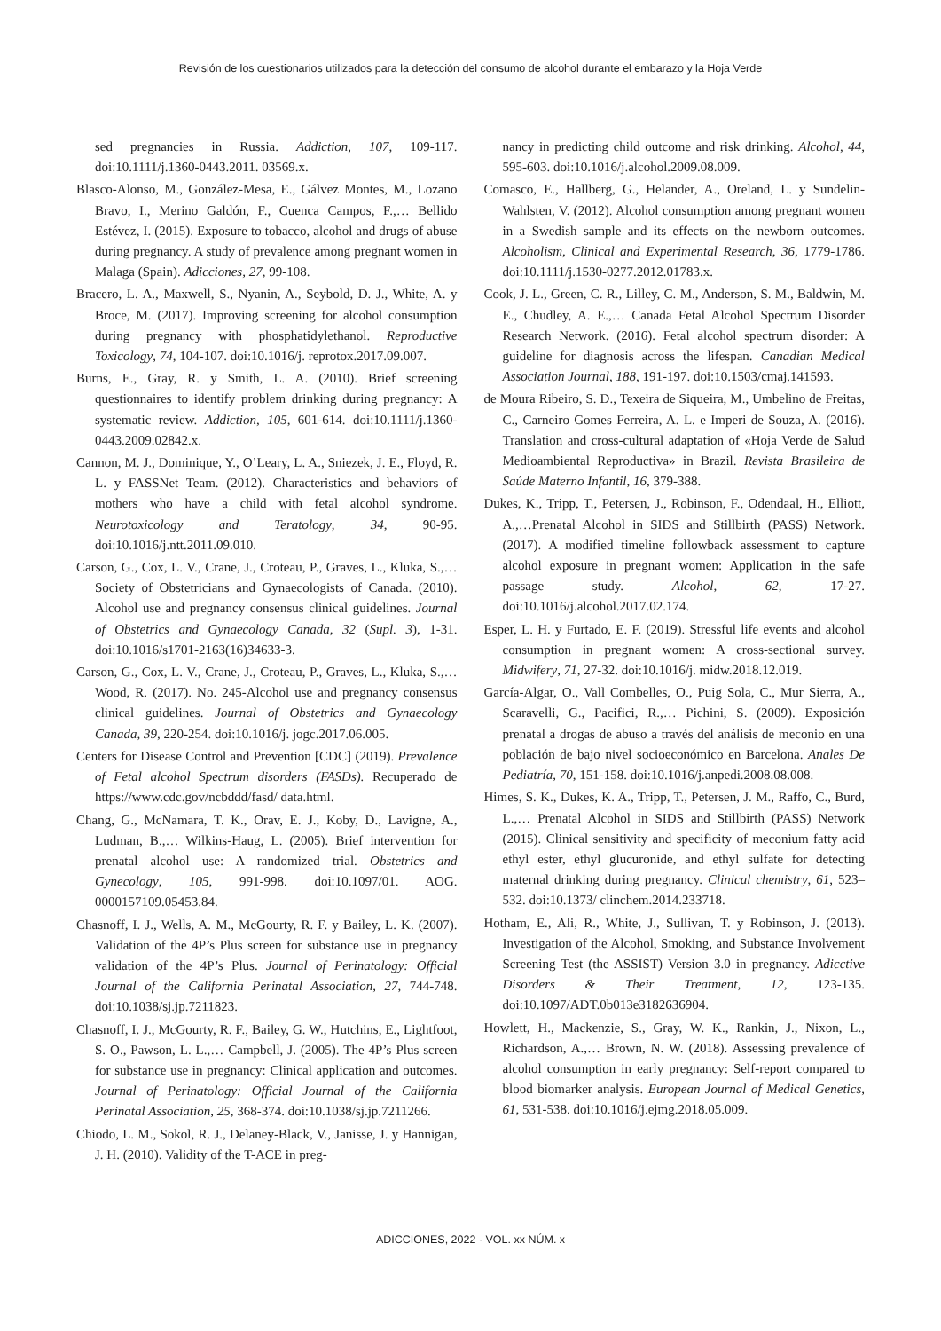Revisión de los cuestionarios utilizados para la detección del consumo de alcohol durante el embarazo y la Hoja Verde
sed pregnancies in Russia. Addiction, 107, 109-117. doi:10.1111/j.1360-0443.2011. 03569.x.
Blasco-Alonso, M., González-Mesa, E., Gálvez Montes, M., Lozano Bravo, I., Merino Galdón, F., Cuenca Campos, F.,… Bellido Estévez, I. (2015). Exposure to tobacco, alcohol and drugs of abuse during pregnancy. A study of prevalence among pregnant women in Malaga (Spain). Adicciones, 27, 99-108.
Bracero, L. A., Maxwell, S., Nyanin, A., Seybold, D. J., White, A. y Broce, M. (2017). Improving screening for alcohol consumption during pregnancy with phosphatidylethanol. Reproductive Toxicology, 74, 104-107. doi:10.1016/j. reprotox.2017.09.007.
Burns, E., Gray, R. y Smith, L. A. (2010). Brief screening questionnaires to identify problem drinking during pregnancy: A systematic review. Addiction, 105, 601-614. doi:10.1111/j.1360-0443.2009.02842.x.
Cannon, M. J., Dominique, Y., O’Leary, L. A., Sniezek, J. E., Floyd, R. L. y FASSNet Team. (2012). Characteristics and behaviors of mothers who have a child with fetal alcohol syndrome. Neurotoxicology and Teratology, 34, 90-95. doi:10.1016/j.ntt.2011.09.010.
Carson, G., Cox, L. V., Crane, J., Croteau, P., Graves, L., Kluka, S.,… Society of Obstetricians and Gynaecologists of Canada. (2010). Alcohol use and pregnancy consensus clinical guidelines. Journal of Obstetrics and Gynaecology Canada, 32 (Supl. 3), 1-31. doi:10.1016/s1701-2163(16)34633-3.
Carson, G., Cox, L. V., Crane, J., Croteau, P., Graves, L., Kluka, S.,… Wood, R. (2017). No. 245-Alcohol use and pregnancy consensus clinical guidelines. Journal of Obstetrics and Gynaecology Canada, 39, 220-254. doi:10.1016/j. jogc.2017.06.005.
Centers for Disease Control and Prevention [CDC] (2019). Prevalence of Fetal alcohol Spectrum disorders (FASDs). Recuperado de https://www.cdc.gov/ncbddd/fasd/ data.html.
Chang, G., McNamara, T. K., Orav, E. J., Koby, D., Lavigne, A., Ludman, B.,… Wilkins-Haug, L. (2005). Brief intervention for prenatal alcohol use: A randomized trial. Obstetrics and Gynecology, 105, 991-998. doi:10.1097/01. AOG. 0000157109.05453.84.
Chasnoff, I. J., Wells, A. M., McGourty, R. F. y Bailey, L. K. (2007). Validation of the 4P’s Plus screen for substance use in pregnancy validation of the 4P’s Plus. Journal of Perinatology: Official Journal of the California Perinatal Association, 27, 744-748. doi:10.1038/sj.jp.7211823.
Chasnoff, I. J., McGourty, R. F., Bailey, G. W., Hutchins, E., Lightfoot, S. O., Pawson, L. L.,… Campbell, J. (2005). The 4P’s Plus screen for substance use in pregnancy: Clinical application and outcomes. Journal of Perinatology: Official Journal of the California Perinatal Association, 25, 368-374. doi:10.1038/sj.jp.7211266.
Chiodo, L. M., Sokol, R. J., Delaney-Black, V., Janisse, J. y Hannigan, J. H. (2010). Validity of the T-ACE in preg-
nancy in predicting child outcome and risk drinking. Alcohol, 44, 595-603. doi:10.1016/j.alcohol.2009.08.009.
Comasco, E., Hallberg, G., Helander, A., Oreland, L. y Sundelin-Wahlsten, V. (2012). Alcohol consumption among pregnant women in a Swedish sample and its effects on the newborn outcomes. Alcoholism, Clinical and Experimental Research, 36, 1779-1786. doi:10.1111/j.1530-0277.2012.01783.x.
Cook, J. L., Green, C. R., Lilley, C. M., Anderson, S. M., Baldwin, M. E., Chudley, A. E.,… Canada Fetal Alcohol Spectrum Disorder Research Network. (2016). Fetal alcohol spectrum disorder: A guideline for diagnosis across the lifespan. Canadian Medical Association Journal, 188, 191-197. doi:10.1503/cmaj.141593.
de Moura Ribeiro, S. D., Texeira de Siqueira, M., Umbelino de Freitas, C., Carneiro Gomes Ferreira, A. L. e Imperi de Souza, A. (2016). Translation and cross-cultural adaptation of «Hoja Verde de Salud Medioambiental Reproductiva» in Brazil. Revista Brasileira de Saúde Materno Infantil, 16, 379-388.
Dukes, K., Tripp, T., Petersen, J., Robinson, F., Odendaal, H., Elliott, A.,…Prenatal Alcohol in SIDS and Stillbirth (PASS) Network. (2017). A modified timeline followback assessment to capture alcohol exposure in pregnant women: Application in the safe passage study. Alcohol, 62, 17-27. doi:10.1016/j.alcohol.2017.02.174.
Esper, L. H. y Furtado, E. F. (2019). Stressful life events and alcohol consumption in pregnant women: A cross-sectional survey. Midwifery, 71, 27-32. doi:10.1016/j. midw.2018.12.019.
García-Algar, O., Vall Combelles, O., Puig Sola, C., Mur Sierra, A., Scaravelli, G., Pacifici, R.,… Pichini, S. (2009). Exposición prenatal a drogas de abuso a través del análisis de meconio en una población de bajo nivel socioeconómico en Barcelona. Anales De Pediatría, 70, 151-158. doi:10.1016/j.anpedi.2008.08.008.
Himes, S. K., Dukes, K. A., Tripp, T., Petersen, J. M., Raffo, C., Burd, L.,… Prenatal Alcohol in SIDS and Stillbirth (PASS) Network (2015). Clinical sensitivity and specificity of meconium fatty acid ethyl ester, ethyl glucuronide, and ethyl sulfate for detecting maternal drinking during pregnancy. Clinical chemistry, 61, 523–532. doi:10.1373/ clinchem.2014.233718.
Hotham, E., Ali, R., White, J., Sullivan, T. y Robinson, J. (2013). Investigation of the Alcohol, Smoking, and Substance Involvement Screening Test (the ASSIST) Version 3.0 in pregnancy. Adicctive Disorders & Their Treatment, 12, 123-135. doi:10.1097/ADT.0b013e3182636904.
Howlett, H., Mackenzie, S., Gray, W. K., Rankin, J., Nixon, L., Richardson, A.,… Brown, N. W. (2018). Assessing prevalence of alcohol consumption in early pregnancy: Self-report compared to blood biomarker analysis. European Journal of Medical Genetics, 61, 531-538. doi:10.1016/j.ejmg.2018.05.009.
ADICCIONES, 2022 · VOL. xx NÚM. x